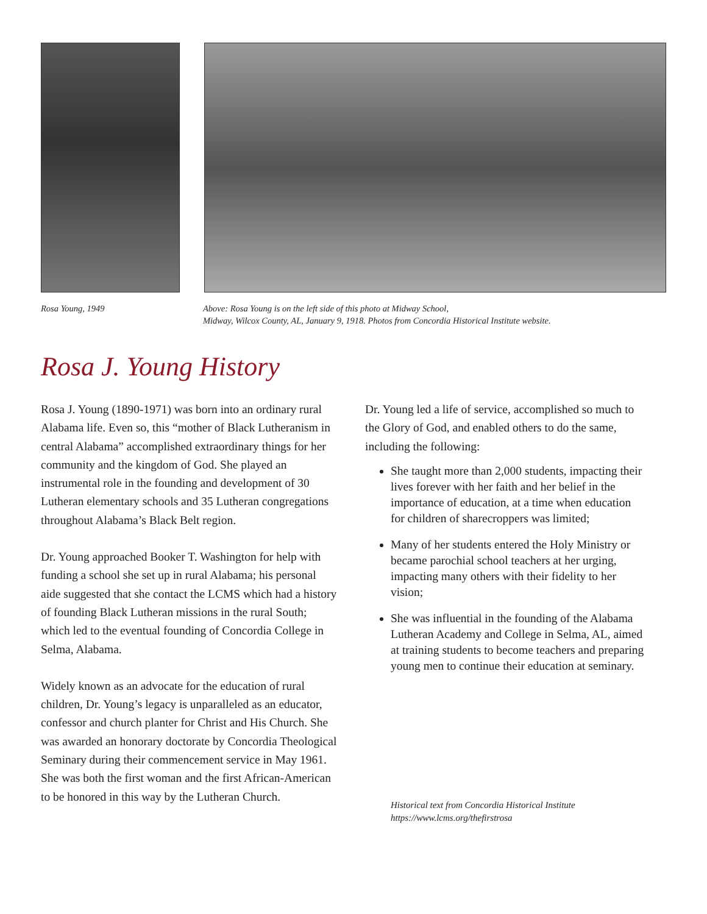Rosa Young, 1949 Above: Rosa Young is on the left side of this photo at Midway School,
Midway, Wilcox County, AL, January 9, 1918. Photos from Concordia Historical Institute website.
Rosa J. Young History
Rosa J. Young (1890-1971) was born into an ordinary rural Alabama life. Even so, this “mother of Black Lutheranism in central Alabama” accomplished extraordinary things for her community and the kingdom of God. She played an instrumental role in the founding and development of 30 Lutheran elementary schools and 35 Lutheran congregations throughout Alabama’s Black Belt region.
Dr. Young approached Booker T. Washington for help with funding a school she set up in rural Alabama; his personal aide suggested that she contact the LCMS which had a history of founding Black Lutheran missions in the rural South; which led to the eventual founding of Concordia College in Selma, Alabama.
Widely known as an advocate for the education of rural children, Dr. Young’s legacy is unparalleled as an educator, confessor and church planter for Christ and His Church. She was awarded an honorary doctorate by Concordia Theological Seminary during their commencement service in May 1961. She was both the first woman and the first African-American to be honored in this way by the Lutheran Church.
Dr. Young led a life of service, accomplished so much to the Glory of God, and enabled others to do the same, including the following:
She taught more than 2,000 students, impacting their lives forever with her faith and her belief in the importance of education, at a time when education for children of sharecroppers was limited;
Many of her students entered the Holy Ministry or became parochial school teachers at her urging, impacting many others with their fidelity to her vision;
She was influential in the founding of the Alabama Lutheran Academy and College in Selma, AL, aimed at training students to become teachers and preparing young men to continue their education at seminary.
Historical text from Concordia Historical Institute
https://www.lcms.org/thefirstrosa